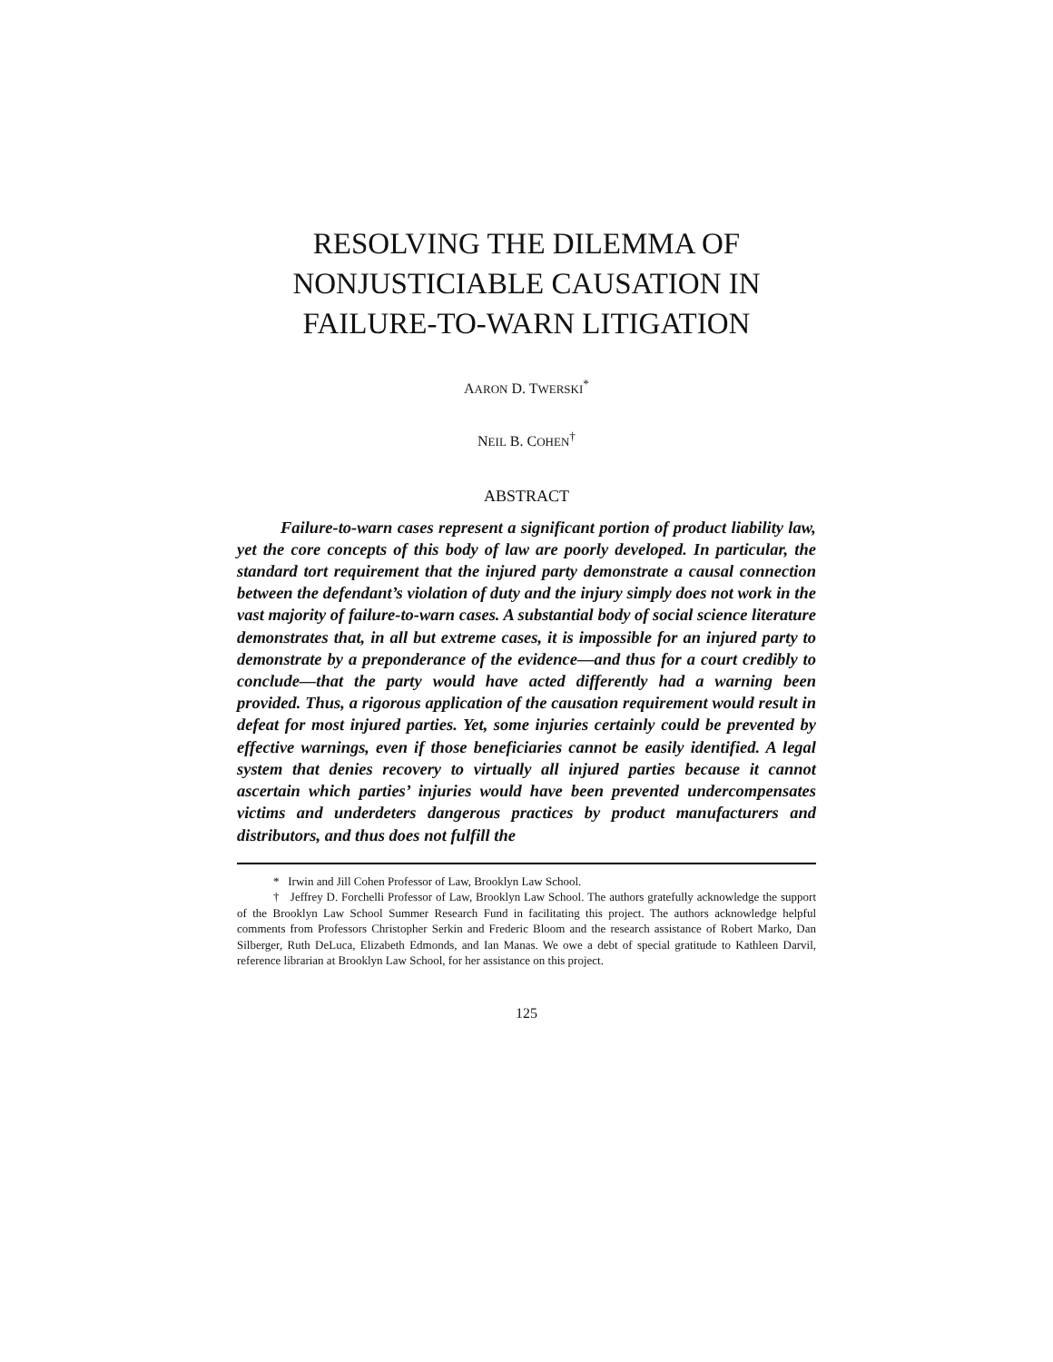RESOLVING THE DILEMMA OF
NONJUSTICIABLE CAUSATION IN
FAILURE-TO-WARN LITIGATION
AARON D. TWERSKI<sup>*</sup>
NEIL B. COHEN<sup>†</sup>
ABSTRACT
Failure-to-warn cases represent a significant portion of product liability law, yet the core concepts of this body of law are poorly developed. In particular, the standard tort requirement that the injured party demonstrate a causal connection between the defendant’s violation of duty and the injury simply does not work in the vast majority of failure-to-warn cases. A substantial body of social science literature demonstrates that, in all but extreme cases, it is impossible for an injured party to demonstrate by a preponderance of the evidence—and thus for a court credibly to conclude—that the party would have acted differently had a warning been provided. Thus, a rigorous application of the causation requirement would result in defeat for most injured parties. Yet, some injuries certainly could be prevented by effective warnings, even if those beneficiaries cannot be easily identified. A legal system that denies recovery to virtually all injured parties because it cannot ascertain which parties’ injuries would have been prevented undercompensates victims and underdeters dangerous practices by product manufacturers and distributors, and thus does not fulfill the
* Irwin and Jill Cohen Professor of Law, Brooklyn Law School.
† Jeffrey D. Forchelli Professor of Law, Brooklyn Law School. The authors gratefully acknowledge the support of the Brooklyn Law School Summer Research Fund in facilitating this project. The authors acknowledge helpful comments from Professors Christopher Serkin and Frederic Bloom and the research assistance of Robert Marko, Dan Silberger, Ruth DeLuca, Elizabeth Edmonds, and Ian Manas. We owe a debt of special gratitude to Kathleen Darvil, reference librarian at Brooklyn Law School, for her assistance on this project.
125